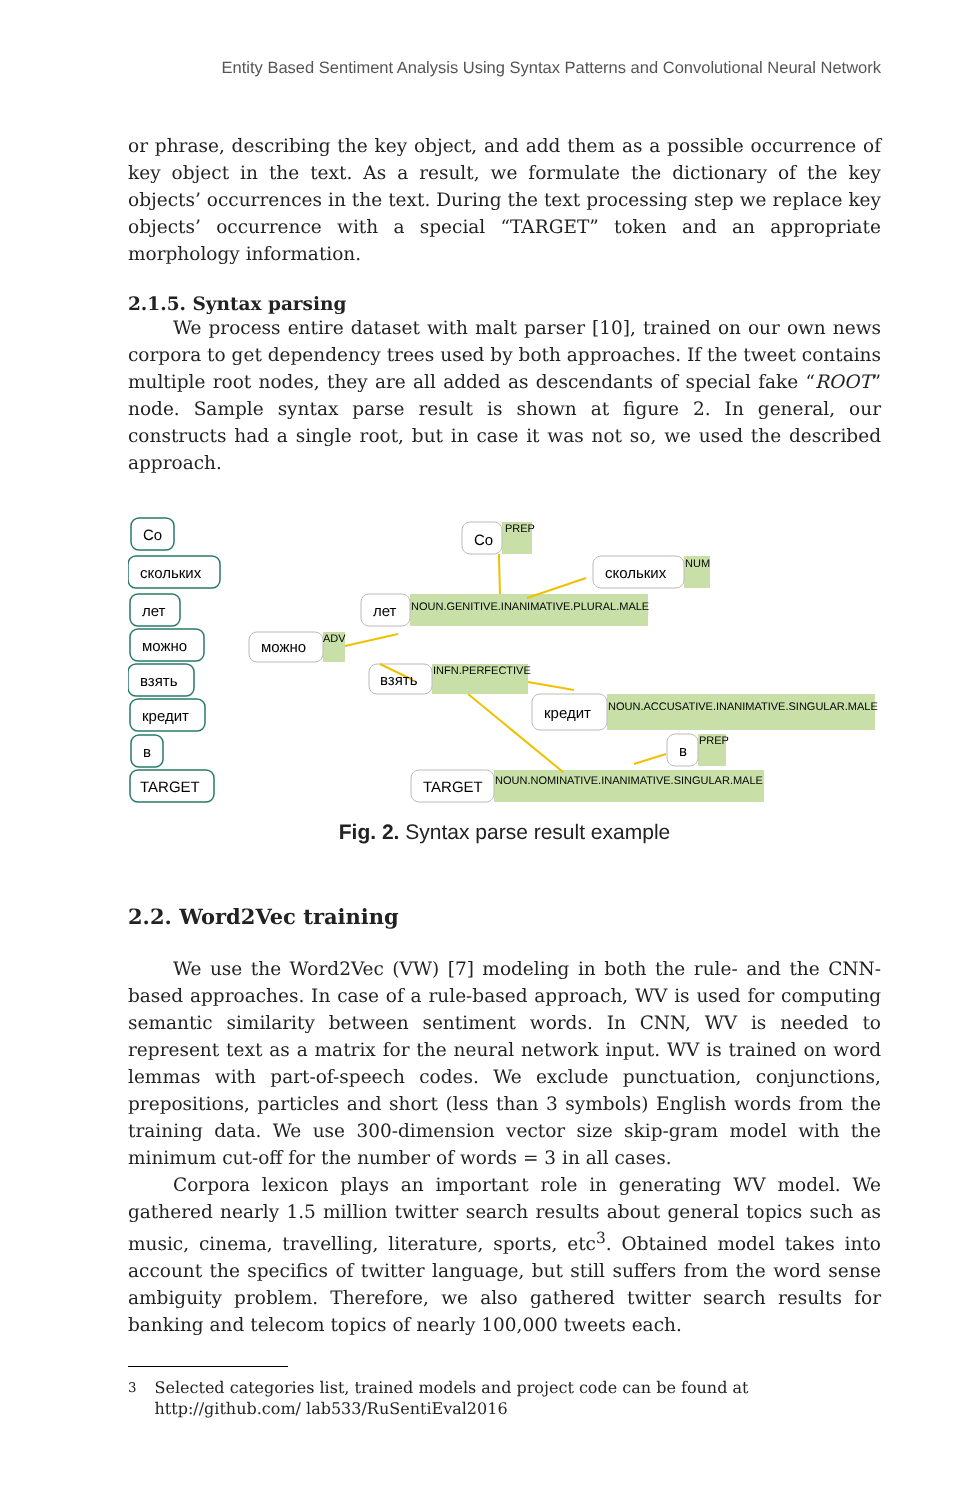Entity Based Sentiment Analysis Using Syntax Patterns and Convolutional Neural Network
or phrase, describing the key object, and add them as a possible occurrence of key object in the text. As a result, we formulate the dictionary of the key objects’ occurrences in the text. During the text processing step we replace key objects’ occurrence with a special “TARGET” token and an appropriate morphology information.
2.1.5. Syntax parsing
We process entire dataset with malt parser [10], trained on our own news corpora to get dependency trees used by both approaches. If the tweet contains multiple root nodes, they are all added as descendants of special fake “ROOT” node. Sample syntax parse result is shown at figure 2. In general, our constructs had a single root, but in case it was not so, we used the described approach.
Co
сколькиx
лет
можно
взять
кредит
в
TARGET
Co
сколькиx
лет
можно
взять
кредит
в
TARGET
PREP
NUM
NOUN.GENITIVE.INANIMATIVE.PLURAL.MALE
ADV
INFN.PERFECTIVE
NOUN.ACCUSATIVE.INANIMATIVE.SINGULAR.MALE
PREP
NOUN.NOMINATIVE.INANIMATIVE.SINGULAR.MALE
Fig. 2. Syntax parse result example
2.2. Word2Vec training
We use the Word2Vec (VW) [7] modeling in both the rule- and the CNN- based approaches. In case of a rule-based approach, WV is used for computing semantic similarity between sentiment words. In CNN, WV is needed to represent text as a matrix for the neural network input. WV is trained on word lemmas with part-of-speech codes. We exclude punctuation, conjunctions, prepositions, particles and short (less than 3 symbols) English words from the training data. We use 300-dimension vector size skip-gram model with the minimum cut-off for the number of words = 3 in all cases.
Corpora lexicon plays an important role in generating WV model. We gathered nearly 1.5 million twitter search results about general topics such as music, cinema, travelling, literature, sports, etc<sup>3</sup>. Obtained model takes into account the specifics of twitter language, but still suffers from the word sense ambiguity problem. Therefore, we also gathered twitter search results for banking and telecom topics of nearly 100,000 tweets each.
<sup>3</sup> Selected categories list, trained models and project code can be found at http://github.com/ lab533/RuSentiEval2016